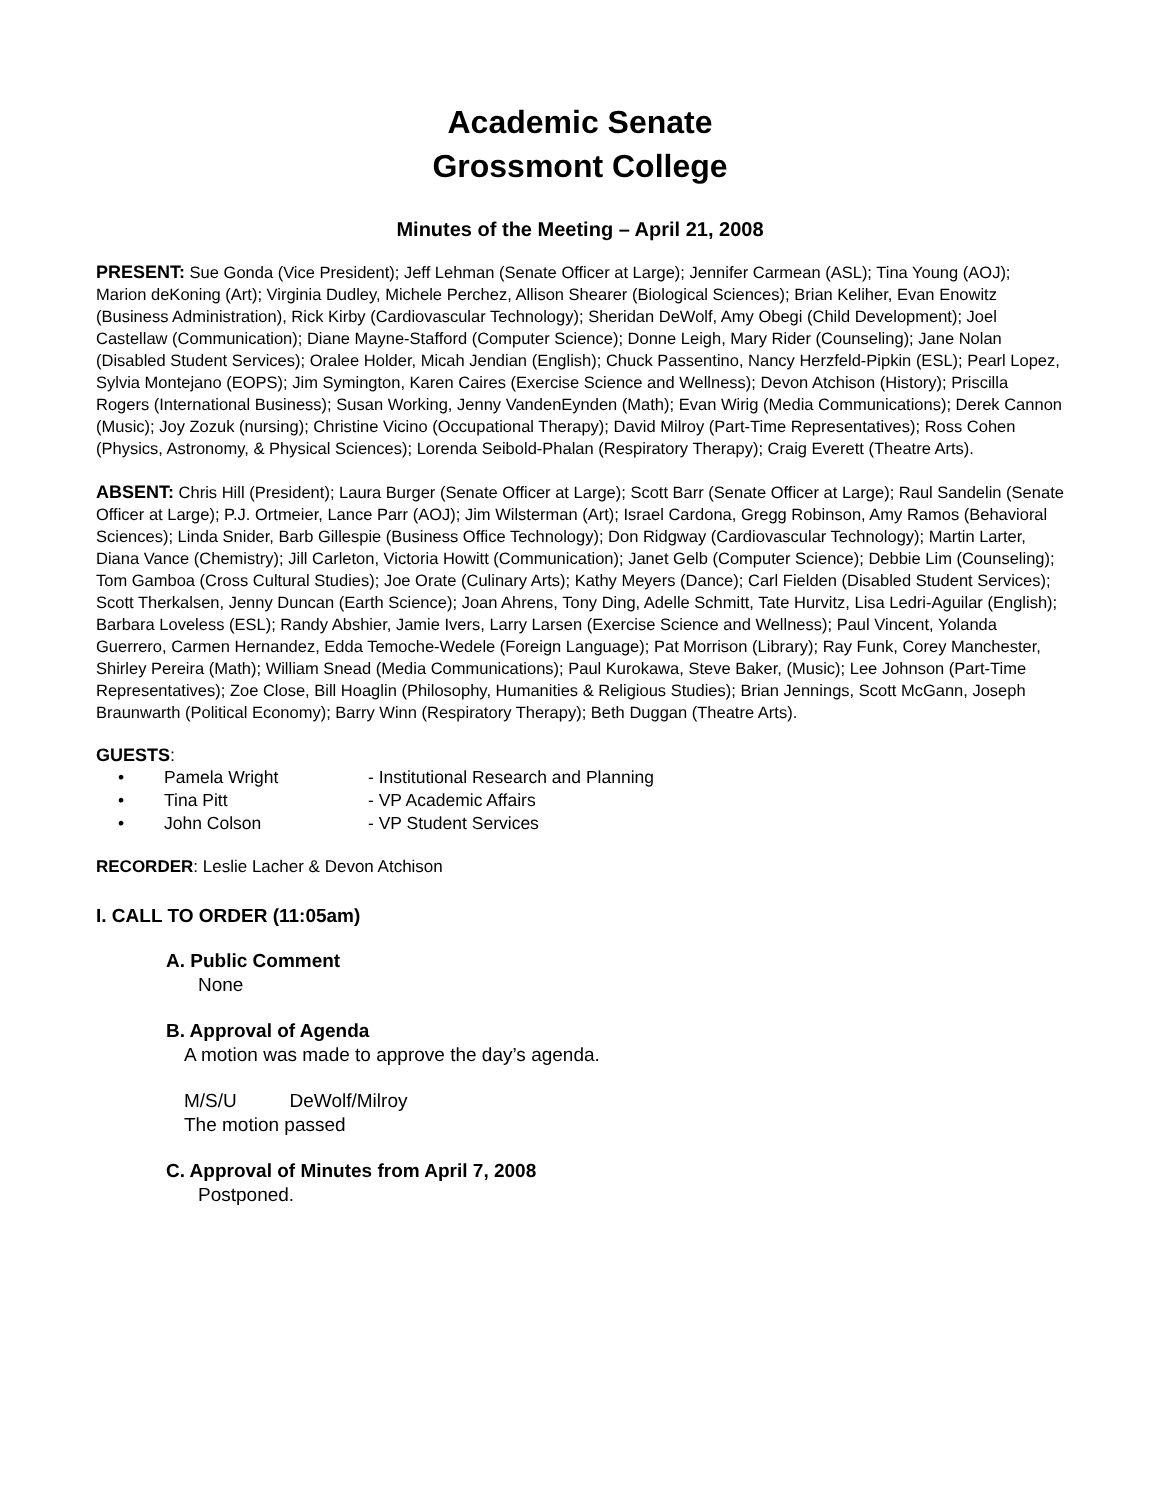Academic Senate
Grossmont College
Minutes of the Meeting – April 21, 2008
PRESENT: Sue Gonda (Vice President); Jeff Lehman (Senate Officer at Large); Jennifer Carmean (ASL); Tina Young (AOJ); Marion deKoning (Art); Virginia Dudley, Michele Perchez, Allison Shearer (Biological Sciences); Brian Keliher, Evan Enowitz (Business Administration), Rick Kirby (Cardiovascular Technology); Sheridan DeWolf, Amy Obegi (Child Development); Joel Castellaw (Communication); Diane Mayne-Stafford (Computer Science); Donne Leigh, Mary Rider (Counseling); Jane Nolan (Disabled Student Services); Oralee Holder, Micah Jendian (English); Chuck Passentino, Nancy Herzfeld-Pipkin (ESL); Pearl Lopez, Sylvia Montejano (EOPS); Jim Symington, Karen Caires (Exercise Science and Wellness); Devon Atchison (History); Priscilla Rogers (International Business); Susan Working, Jenny VandenEynden (Math); Evan Wirig (Media Communications); Derek Cannon (Music); Joy Zozuk (nursing); Christine Vicino (Occupational Therapy); David Milroy (Part-Time Representatives); Ross Cohen (Physics, Astronomy, & Physical Sciences); Lorenda Seibold-Phalan (Respiratory Therapy); Craig Everett (Theatre Arts).
ABSENT: Chris Hill (President); Laura Burger (Senate Officer at Large); Scott Barr (Senate Officer at Large); Raul Sandelin (Senate Officer at Large); P.J. Ortmeier, Lance Parr (AOJ); Jim Wilsterman (Art); Israel Cardona, Gregg Robinson, Amy Ramos (Behavioral Sciences); Linda Snider, Barb Gillespie (Business Office Technology); Don Ridgway (Cardiovascular Technology); Martin Larter, Diana Vance (Chemistry); Jill Carleton, Victoria Howitt (Communication); Janet Gelb (Computer Science); Debbie Lim (Counseling); Tom Gamboa (Cross Cultural Studies); Joe Orate (Culinary Arts); Kathy Meyers (Dance); Carl Fielden (Disabled Student Services); Scott Therkalsen, Jenny Duncan (Earth Science); Joan Ahrens, Tony Ding, Adelle Schmitt, Tate Hurvitz, Lisa Ledri-Aguilar (English); Barbara Loveless (ESL); Randy Abshier, Jamie Ivers, Larry Larsen (Exercise Science and Wellness); Paul Vincent, Yolanda Guerrero, Carmen Hernandez, Edda Temoche-Wedele (Foreign Language); Pat Morrison (Library); Ray Funk, Corey Manchester, Shirley Pereira (Math); William Snead (Media Communications); Paul Kurokawa, Steve Baker, (Music); Lee Johnson (Part-Time Representatives); Zoe Close, Bill Hoaglin (Philosophy, Humanities & Religious Studies); Brian Jennings, Scott McGann, Joseph Braunwarth (Political Economy); Barry Winn (Respiratory Therapy); Beth Duggan (Theatre Arts).
GUESTS:
• Pamela Wright - Institutional Research and Planning
• Tina Pitt - VP Academic Affairs
• John Colson - VP Student Services
RECORDER: Leslie Lacher & Devon Atchison
I. CALL TO ORDER (11:05am)
A. Public Comment
None
B. Approval of Agenda
A motion was made to approve the day’s agenda.
M/S/U DeWolf/Milroy
The motion passed
C. Approval of Minutes from April 7, 2008
Postponed.